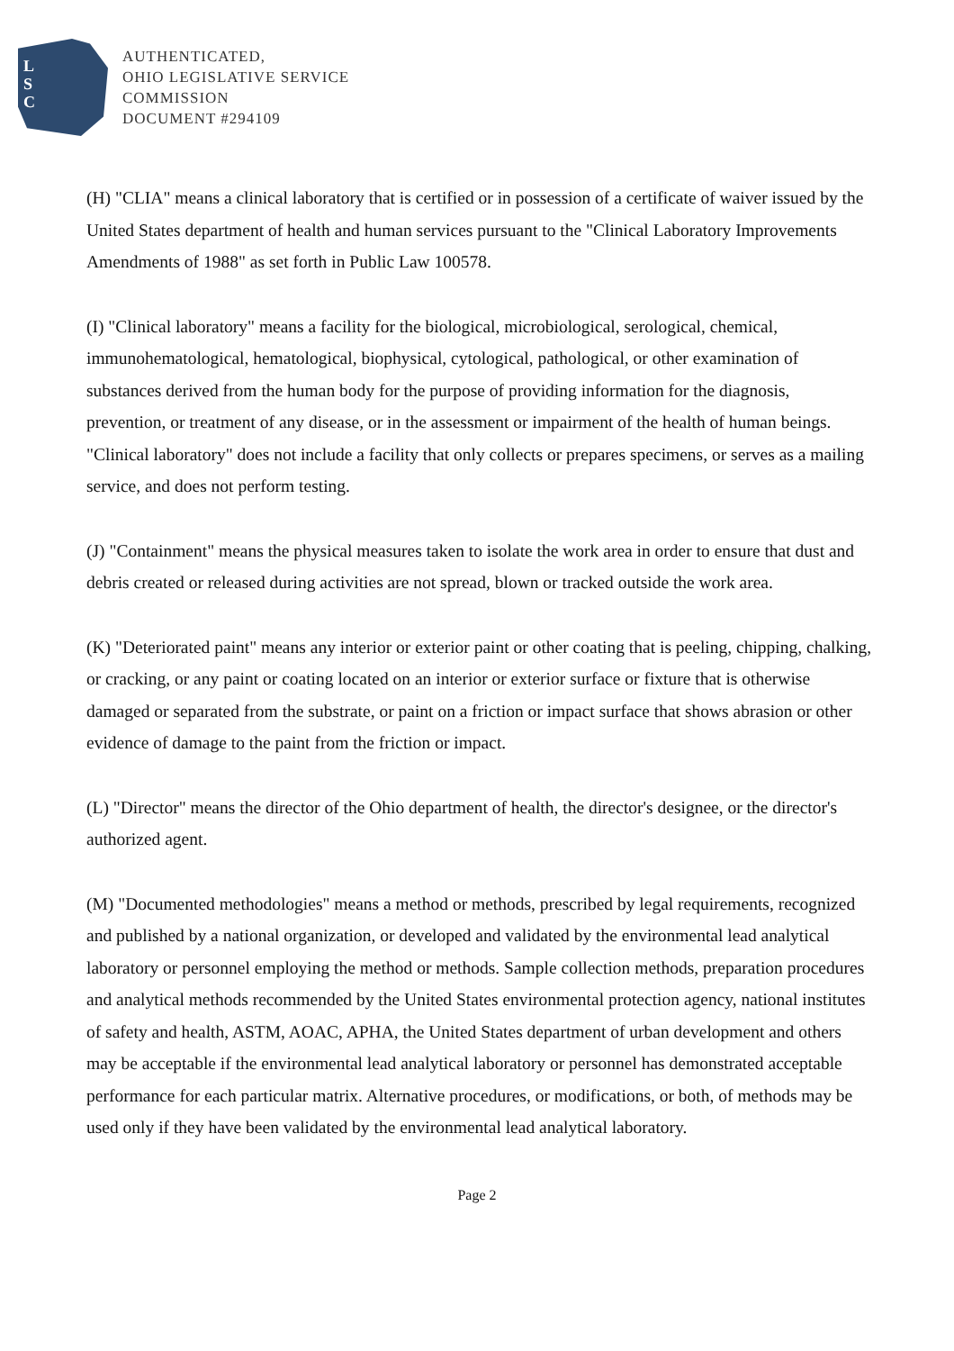L
S
C
AUTHENTICATED,
OHIO LEGISLATIVE SERVICE
COMMISSION
DOCUMENT #294109
(H) "CLIA" means a clinical laboratory that is certified or in possession of a certificate of waiver issued by the United States department of health and human services pursuant to the "Clinical Laboratory Improvements Amendments of 1988" as set forth in Public Law 100578.
(I) "Clinical laboratory" means a facility for the biological, microbiological, serological, chemical, immunohematological, hematological, biophysical, cytological, pathological, or other examination of substances derived from the human body for the purpose of providing information for the diagnosis, prevention, or treatment of any disease, or in the assessment or impairment of the health of human beings. "Clinical laboratory" does not include a facility that only collects or prepares specimens, or serves as a mailing service, and does not perform testing.
(J) "Containment" means the physical measures taken to isolate the work area in order to ensure that dust and debris created or released during activities are not spread, blown or tracked outside the work area.
(K) "Deteriorated paint" means any interior or exterior paint or other coating that is peeling, chipping, chalking, or cracking, or any paint or coating located on an interior or exterior surface or fixture that is otherwise damaged or separated from the substrate, or paint on a friction or impact surface that shows abrasion or other evidence of damage to the paint from the friction or impact.
(L) "Director" means the director of the Ohio department of health, the director's designee, or the director's authorized agent.
(M) "Documented methodologies" means a method or methods, prescribed by legal requirements, recognized and published by a national organization, or developed and validated by the environmental lead analytical laboratory or personnel employing the method or methods. Sample collection methods, preparation procedures and analytical methods recommended by the United States environmental protection agency, national institutes of safety and health, ASTM, AOAC, APHA, the United States department of urban development and others may be acceptable if the environmental lead analytical laboratory or personnel has demonstrated acceptable performance for each particular matrix. Alternative procedures, or modifications, or both, of methods may be used only if they have been validated by the environmental lead analytical laboratory.
Page 2